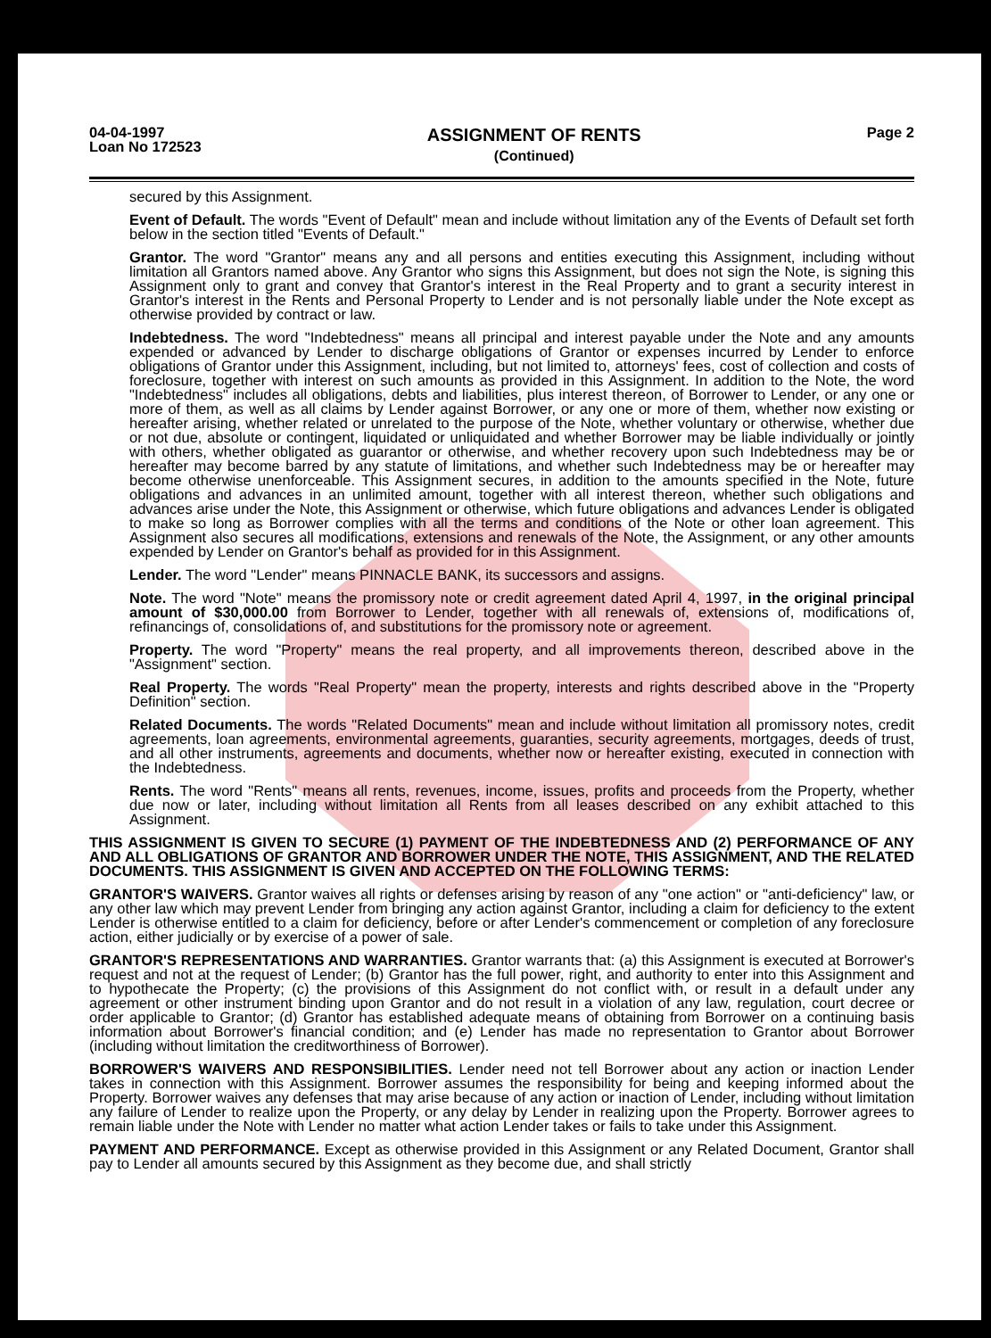04-04-1997
Loan No 172523
ASSIGNMENT OF RENTS
(Continued)
Page 2
secured by this Assignment.
Event of Default. The words "Event of Default" mean and include without limitation any of the Events of Default set forth below in the section titled "Events of Default."
Grantor. The word "Grantor" means any and all persons and entities executing this Assignment, including without limitation all Grantors named above. Any Grantor who signs this Assignment, but does not sign the Note, is signing this Assignment only to grant and convey that Grantor's interest in the Real Property and to grant a security interest in Grantor's interest in the Rents and Personal Property to Lender and is not personally liable under the Note except as otherwise provided by contract or law.
Indebtedness. The word "Indebtedness" means all principal and interest payable under the Note and any amounts expended or advanced by Lender to discharge obligations of Grantor or expenses incurred by Lender to enforce obligations of Grantor under this Assignment, including, but not limited to, attorneys' fees, cost of collection and costs of foreclosure, together with interest on such amounts as provided in this Assignment. In addition to the Note, the word "Indebtedness" includes all obligations, debts and liabilities, plus interest thereon, of Borrower to Lender, or any one or more of them, as well as all claims by Lender against Borrower, or any one or more of them, whether now existing or hereafter arising, whether related or unrelated to the purpose of the Note, whether voluntary or otherwise, whether due or not due, absolute or contingent, liquidated or unliquidated and whether Borrower may be liable individually or jointly with others, whether obligated as guarantor or otherwise, and whether recovery upon such Indebtedness may be or hereafter may become barred by any statute of limitations, and whether such Indebtedness may be or hereafter may become otherwise unenforceable. This Assignment secures, in addition to the amounts specified in the Note, future obligations and advances in an unlimited amount, together with all interest thereon, whether such obligations and advances arise under the Note, this Assignment or otherwise, which future obligations and advances Lender is obligated to make so long as Borrower complies with all the terms and conditions of the Note or other loan agreement. This Assignment also secures all modifications, extensions and renewals of the Note, the Assignment, or any other amounts expended by Lender on Grantor's behalf as provided for in this Assignment.
Lender. The word "Lender" means PINNACLE BANK, its successors and assigns.
Note. The word "Note" means the promissory note or credit agreement dated April 4, 1997, in the original principal amount of $30,000.00 from Borrower to Lender, together with all renewals of, extensions of, modifications of, refinancings of, consolidations of, and substitutions for the promissory note or agreement.
Property. The word "Property" means the real property, and all improvements thereon, described above in the "Assignment" section.
Real Property. The words "Real Property" mean the property, interests and rights described above in the "Property Definition" section.
Related Documents. The words "Related Documents" mean and include without limitation all promissory notes, credit agreements, loan agreements, environmental agreements, guaranties, security agreements, mortgages, deeds of trust, and all other instruments, agreements and documents, whether now or hereafter existing, executed in connection with the Indebtedness.
Rents. The word "Rents" means all rents, revenues, income, issues, profits and proceeds from the Property, whether due now or later, including without limitation all Rents from all leases described on any exhibit attached to this Assignment.
THIS ASSIGNMENT IS GIVEN TO SECURE (1) PAYMENT OF THE INDEBTEDNESS AND (2) PERFORMANCE OF ANY AND ALL OBLIGATIONS OF GRANTOR AND BORROWER UNDER THE NOTE, THIS ASSIGNMENT, AND THE RELATED DOCUMENTS. THIS ASSIGNMENT IS GIVEN AND ACCEPTED ON THE FOLLOWING TERMS:
GRANTOR'S WAIVERS. Grantor waives all rights or defenses arising by reason of any "one action" or "anti-deficiency" law, or any other law which may prevent Lender from bringing any action against Grantor, including a claim for deficiency to the extent Lender is otherwise entitled to a claim for deficiency, before or after Lender's commencement or completion of any foreclosure action, either judicially or by exercise of a power of sale.
GRANTOR'S REPRESENTATIONS AND WARRANTIES. Grantor warrants that: (a) this Assignment is executed at Borrower's request and not at the request of Lender; (b) Grantor has the full power, right, and authority to enter into this Assignment and to hypothecate the Property; (c) the provisions of this Assignment do not conflict with, or result in a default under any agreement or other instrument binding upon Grantor and do not result in a violation of any law, regulation, court decree or order applicable to Grantor; (d) Grantor has established adequate means of obtaining from Borrower on a continuing basis information about Borrower's financial condition; and (e) Lender has made no representation to Grantor about Borrower (including without limitation the creditworthiness of Borrower).
BORROWER'S WAIVERS AND RESPONSIBILITIES. Lender need not tell Borrower about any action or inaction Lender takes in connection with this Assignment. Borrower assumes the responsibility for being and keeping informed about the Property. Borrower waives any defenses that may arise because of any action or inaction of Lender, including without limitation any failure of Lender to realize upon the Property, or any delay by Lender in realizing upon the Property. Borrower agrees to remain liable under the Note with Lender no matter what action Lender takes or fails to take under this Assignment.
PAYMENT AND PERFORMANCE. Except as otherwise provided in this Assignment or any Related Document, Grantor shall pay to Lender all amounts secured by this Assignment as they become due, and shall strictly